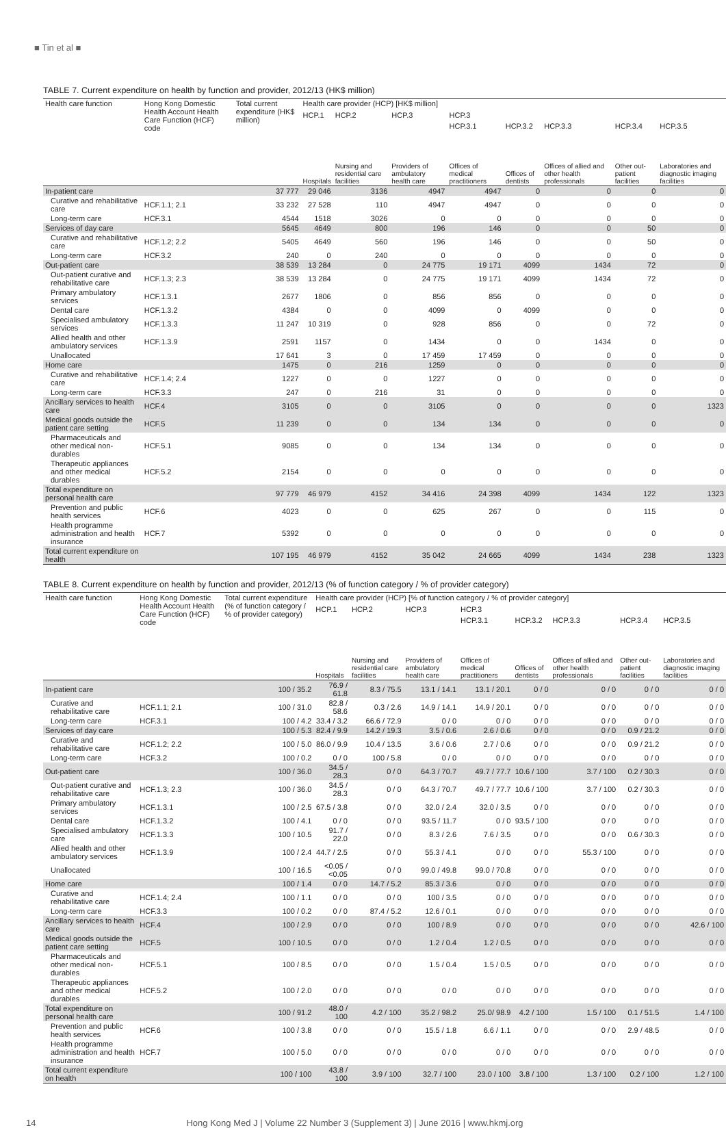■ Tin et al ■
TABLE 7. Current expenditure on health by function and provider, 2012/13 (HK$ million)
| Health care function | Hong Kong Domestic Health Account Health Care Function (HCF) code | Total current expenditure (HK$ million) | Health care provider (HCP) [HK$ million] | | | | | | | |
| --- | --- | --- | --- | --- | --- | --- | --- | --- | --- | --- |
| | | | HCP.1 | HCP.2 | HCP.3 | HCP.3 | | | | |
| | | | | | | HCP.3.1 | HCP.3.2 | HCP.3.3 | HCP.3.4 | HCP.3.5 |
| | | | Hospitals | Nursing and residential care facilities | Providers of ambulatory health care | Offices of medical practitioners | Offices of dentists | Offices of allied and other health professionals | Other out-patient facilities | Laboratories and diagnostic imaging facilities |
| In-patient care | | 37 777 | 29 046 | 3136 | 4947 | 4947 | 0 | 0 | 0 | 0 |
| Curative and rehabilitative care | HCF.1.1; 2.1 | 33 232 | 27 528 | 110 | 4947 | 4947 | 0 | 0 | 0 | 0 |
| Long-term care | HCF.3.1 | 4544 | 1518 | 3026 | 0 | 0 | 0 | 0 | 0 | 0 |
| Services of day care | | 5645 | 4649 | 800 | 196 | 146 | 0 | 0 | 50 | 0 |
| Curative and rehabilitative care | HCF.1.2; 2.2 | 5405 | 4649 | 560 | 196 | 146 | 0 | 0 | 50 | 0 |
| Long-term care | HCF.3.2 | 240 | 0 | 240 | 0 | 0 | 0 | 0 | 0 | 0 |
| Out-patient care | | 38 539 | 13 284 | 0 | 24 775 | 19 171 | 4099 | 1434 | 72 | 0 |
| Out-patient curative and rehabilitative care | HCF.1.3; 2.3 | 38 539 | 13 284 | 0 | 24 775 | 19 171 | 4099 | 1434 | 72 | 0 |
| Primary ambulatory services | HCF.1.3.1 | 2677 | 1806 | 0 | 856 | 856 | 0 | 0 | 0 | 0 |
| Dental care | HCF.1.3.2 | 4384 | 0 | 0 | 4099 | 0 | 4099 | 0 | 0 | 0 |
| Specialised ambulatory services | HCF.1.3.3 | 11 247 | 10 319 | 0 | 928 | 856 | 0 | 0 | 72 | 0 |
| Allied health and other ambulatory services | HCF.1.3.9 | 2591 | 1157 | 0 | 1434 | 0 | 0 | 1434 | 0 | 0 |
| Unallocated | | 17 641 | 3 | 0 | 17 459 | 17 459 | 0 | 0 | 0 | 0 |
| Home care | | 1475 | 0 | 216 | 1259 | 0 | 0 | 0 | 0 | 0 |
| Curative and rehabilitative care | HCF.1.4; 2.4 | 1227 | 0 | 0 | 1227 | 0 | 0 | 0 | 0 | 0 |
| Long-term care | HCF.3.3 | 247 | 0 | 216 | 31 | 0 | 0 | 0 | 0 | 0 |
| Ancillary services to health care | HCF.4 | 3105 | 0 | 0 | 3105 | 0 | 0 | 0 | 0 | 1323 |
| Medical goods outside the patient care setting | HCF.5 | 11 239 | 0 | 0 | 134 | 134 | 0 | 0 | 0 | 0 |
| Pharmaceuticals and other medical non-durables | HCF.5.1 | 9085 | 0 | 0 | 134 | 134 | 0 | 0 | 0 | 0 |
| Therapeutic appliances and other medical durables | HCF.5.2 | 2154 | 0 | 0 | 0 | 0 | 0 | 0 | 0 | 0 |
| Total expenditure on personal health care | | 97 779 | 46 979 | 4152 | 34 416 | 24 398 | 4099 | 1434 | 122 | 1323 |
| Prevention and public health services | HCF.6 | 4023 | 0 | 0 | 625 | 267 | 0 | 0 | 115 | 0 |
| Health programme administration and health insurance | HCF.7 | 5392 | 0 | 0 | 0 | 0 | 0 | 0 | 0 | 0 |
| Total current expenditure on health | | 107 195 | 46 979 | 4152 | 35 042 | 24 665 | 4099 | 1434 | 238 | 1323 |
TABLE 8. Current expenditure on health by function and provider, 2012/13 (% of function category / % of provider category)
| Health care function | Hong Kong Domestic Health Account Health Care Function (HCF) code | Total current expenditure (% of function category / % of provider category) | Health care provider (HCP) [% of function category / % of provider category] | | | | | | | |
| --- | --- | --- | --- | --- | --- | --- | --- | --- | --- | --- |
| | | | HCP.1 | HCP.2 | HCP.3 | HCP.3 | | | | |
| | | | | | | HCP.3.1 | HCP.3.2 | HCP.3.3 | HCP.3.4 | HCP.3.5 |
| | | | Hospitals | Nursing and residential care facilities | Providers of ambulatory health care | Offices of medical practitioners | Offices of dentists | Offices of allied and other health professionals | Other out-patient facilities | Laboratories and diagnostic imaging facilities |
| In-patient care | | 100 / 35.2 | 76.9 / 61.8 | 8.3 / 75.5 | 13.1 / 14.1 | 13.1 / 20.1 | 0 / 0 | 0 / 0 | 0 / 0 | 0 / 0 |
| Curative and rehabilitative care | HCF.1.1; 2.1 | 100 / 31.0 | 82.8 / 58.6 | 0.3 / 2.6 | 14.9 / 14.1 | 14.9 / 20.1 | 0 / 0 | 0 / 0 | 0 / 0 | 0 / 0 |
| Long-term care | HCF.3.1 | 100 / 4.2 | 33.4 / 3.2 | 66.6 / 72.9 | 0 / 0 | 0 / 0 | 0 / 0 | 0 / 0 | 0 / 0 | 0 / 0 |
| Services of day care | | 100 / 5.3 | 82.4 / 9.9 | 14.2 / 19.3 | 3.5 / 0.6 | 2.6 / 0.6 | 0 / 0 | 0 / 0 | 0.9 / 21.2 | 0 / 0 |
| Curative and rehabilitative care | HCF.1.2; 2.2 | 100 / 5.0 | 86.0 / 9.9 | 10.4 / 13.5 | 3.6 / 0.6 | 2.7 / 0.6 | 0 / 0 | 0 / 0 | 0.9 / 21.2 | 0 / 0 |
| Long-term care | HCF.3.2 | 100 / 0.2 | 0 / 0 | 100 / 5.8 | 0 / 0 | 0 / 0 | 0 / 0 | 0 / 0 | 0 / 0 | 0 / 0 |
| Out-patient care | | 100 / 36.0 | 34.5 / 28.3 | 0 / 0 | 64.3 / 70.7 | 49.7 / 77.7 | 10.6 / 100 | 3.7 / 100 | 0.2 / 30.3 | 0 / 0 |
| Out-patient curative and rehabilitative care | HCF.1.3; 2.3 | 100 / 36.0 | 34.5 / 28.3 | 0 / 0 | 64.3 / 70.7 | 49.7 / 77.7 | 10.6 / 100 | 3.7 / 100 | 0.2 / 30.3 | 0 / 0 |
| Primary ambulatory services | HCF.1.3.1 | 100 / 2.5 | 67.5 / 3.8 | 0 / 0 | 32.0 / 2.4 | 32.0 / 3.5 | 0 / 0 | 0 / 0 | 0 / 0 | 0 / 0 |
| Dental care | HCF.1.3.2 | 100 / 4.1 | 0 / 0 | 0 / 0 | 93.5 / 11.7 | 0 / 0 | 93.5 / 100 | 0 / 0 | 0 / 0 | 0 / 0 |
| Specialised ambulatory care | HCF.1.3.3 | 100 / 10.5 | 91.7 / 22.0 | 0 / 0 | 8.3 / 2.6 | 7.6 / 3.5 | 0 / 0 | 0 / 0 | 0.6 / 30.3 | 0 / 0 |
| Allied health and other ambulatory services | HCF.1.3.9 | 100 / 2.4 | 44.7 / 2.5 | 0 / 0 | 55.3 / 4.1 | 0 / 0 | 0 / 0 | 55.3 / 100 | 0 / 0 | 0 / 0 |
| Unallocated | | 100 / 16.5 | <0.05 / <0.05 | 0 / 0 | 99.0 / 49.8 | 99.0 / 70.8 | 0 / 0 | 0 / 0 | 0 / 0 | 0 / 0 |
| Home care | | 100 / 1.4 | 0 / 0 | 14.7 / 5.2 | 85.3 / 3.6 | 0 / 0 | 0 / 0 | 0 / 0 | 0 / 0 | 0 / 0 |
| Curative and rehabilitative care | HCF.1.4; 2.4 | 100 / 1.1 | 0 / 0 | 0 / 0 | 100 / 3.5 | 0 / 0 | 0 / 0 | 0 / 0 | 0 / 0 | 0 / 0 |
| Long-term care | HCF.3.3 | 100 / 0.2 | 0 / 0 | 87.4 / 5.2 | 12.6 / 0.1 | 0 / 0 | 0 / 0 | 0 / 0 | 0 / 0 | 0 / 0 |
| Ancillary services to health care | HCF.4 | 100 / 2.9 | 0 / 0 | 0 / 0 | 100 / 8.9 | 0 / 0 | 0 / 0 | 0 / 0 | 0 / 0 | 42.6 / 100 |
| Medical goods outside the patient care setting | HCF.5 | 100 / 10.5 | 0 / 0 | 0 / 0 | 1.2 / 0.4 | 1.2 / 0.5 | 0 / 0 | 0 / 0 | 0 / 0 | 0 / 0 |
| Pharmaceuticals and other medical non-durables | HCF.5.1 | 100 / 8.5 | 0 / 0 | 0 / 0 | 1.5 / 0.4 | 1.5 / 0.5 | 0 / 0 | 0 / 0 | 0 / 0 | 0 / 0 |
| Therapeutic appliances and other medical durables | HCF.5.2 | 100 / 2.0 | 0 / 0 | 0 / 0 | 0 / 0 | 0 / 0 | 0 / 0 | 0 / 0 | 0 / 0 | 0 / 0 |
| Total expenditure on personal health care | | 100 / 91.2 | 48.0 / 100 | 4.2 / 100 | 35.2 / 98.2 | 25.0/ 98.9 | 4.2 / 100 | 1.5 / 100 | 0.1 / 51.5 | 1.4 / 100 |
| Prevention and public health services | HCF.6 | 100 / 3.8 | 0 / 0 | 0 / 0 | 15.5 / 1.8 | 6.6 / 1.1 | 0 / 0 | 0 / 0 | 2.9 / 48.5 | 0 / 0 |
| Health programme administration and health insurance | HCF.7 | 100 / 5.0 | 0 / 0 | 0 / 0 | 0 / 0 | 0 / 0 | 0 / 0 | 0 / 0 | 0 / 0 | 0 / 0 |
| Total current expenditure on health | | 100 / 100 | 43.8 / 100 | 3.9 / 100 | 32.7 / 100 | 23.0 / 100 | 3.8 / 100 | 1.3 / 100 | 0.2 / 100 | 1.2 / 100 |
14 Hong Kong Med J | Volume 22 Number 3 (Supplement 3) | June 2016 | www.hkmj.org